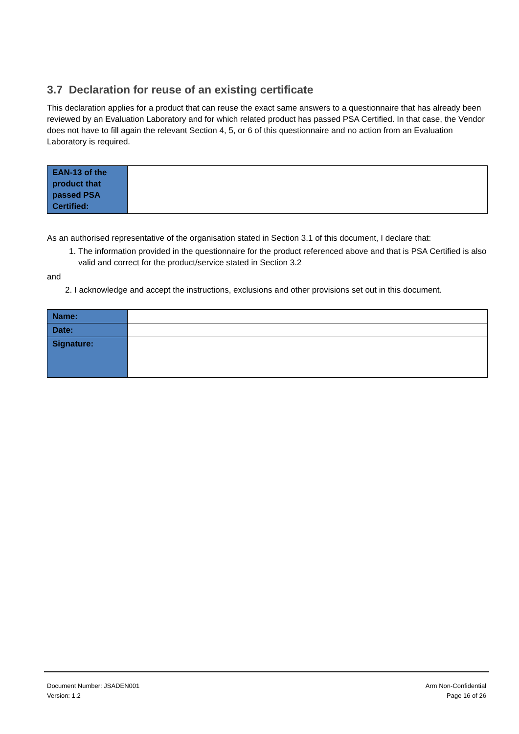3.7 Declaration for reuse of an existing certificate
This declaration applies for a product that can reuse the exact same answers to a questionnaire that has already been reviewed by an Evaluation Laboratory and for which related product has passed PSA Certified. In that case, the Vendor does not have to fill again the relevant Section 4, 5, or 6 of this questionnaire and no action from an Evaluation Laboratory is required.
| EAN-13 of the product that passed PSA Certified: | |
As an authorised representative of the organisation stated in Section 3.1 of this document, I declare that:
1. The information provided in the questionnaire for the product referenced above and that is PSA Certified is also valid and correct for the product/service stated in Section 3.2
and
2. I acknowledge and accept the instructions, exclusions and other provisions set out in this document.
| Name: | |
| Date: | |
| Signature: | |
Document Number: JSADEN001
Version: 1.2
Arm Non-Confidential
Page 16 of 26